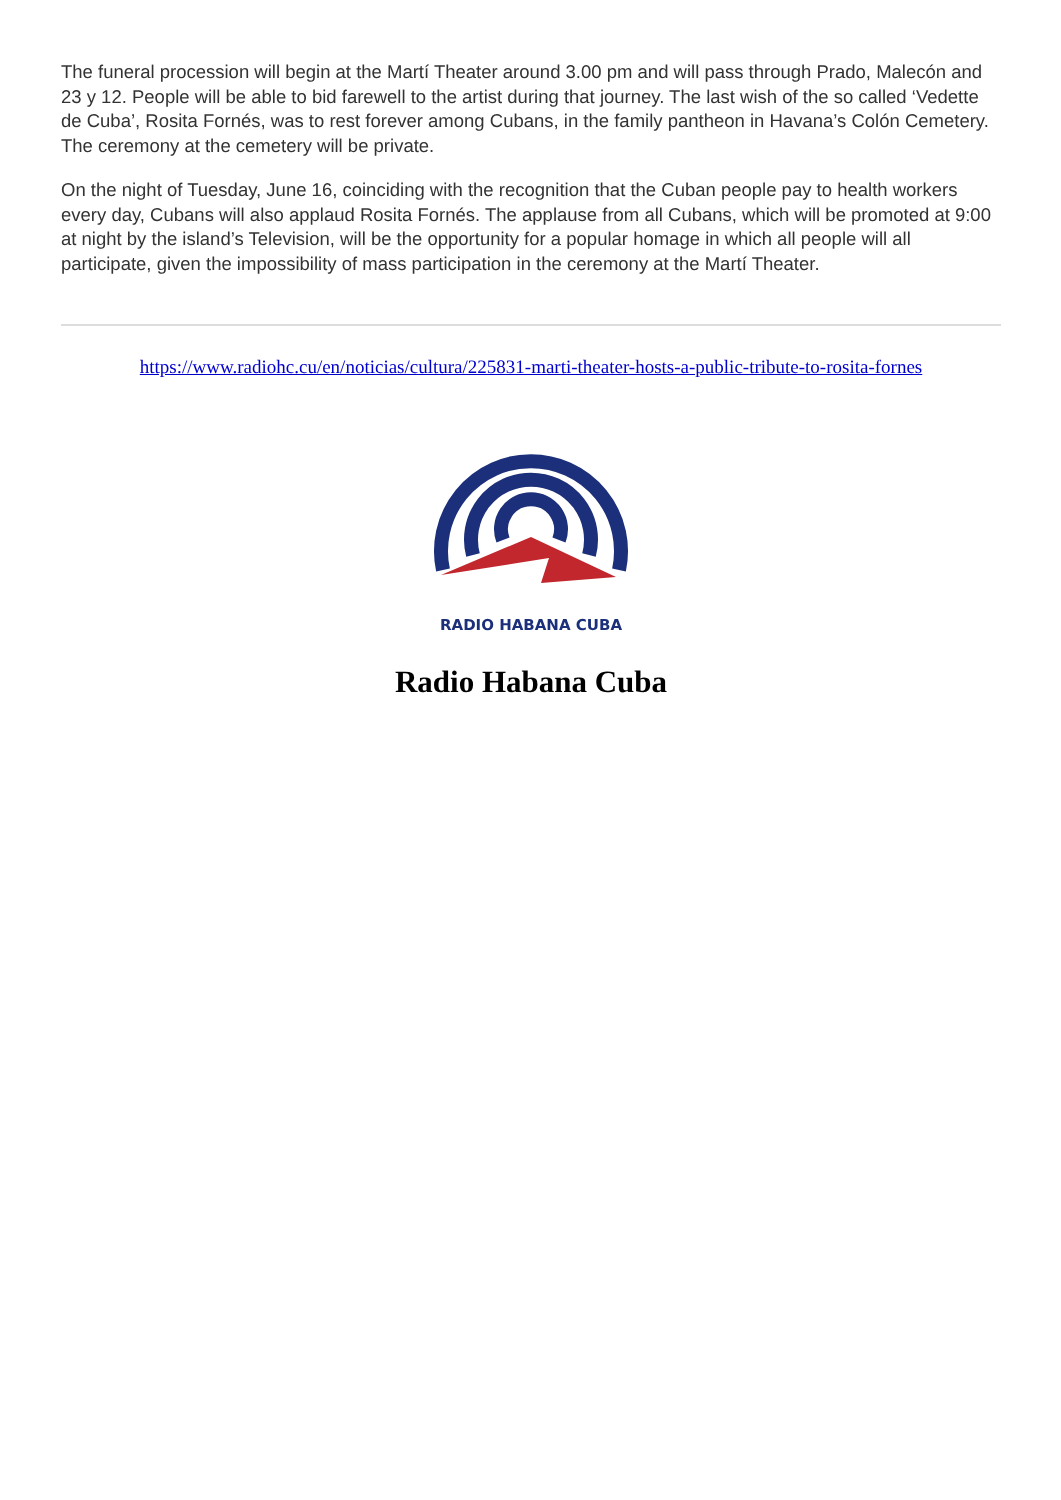The funeral procession will begin at the Martí Theater around 3.00 pm and will pass through Prado, Malecón and 23 y 12. People will be able to bid farewell to the artist during that journey. The last wish of the so called ‘Vedette de Cuba’, Rosita Fornés, was to rest forever among Cubans, in the family pantheon in Havana’s Colón Cemetery. The ceremony at the cemetery will be private.
On the night of Tuesday, June 16, coinciding with the recognition that the Cuban people pay to health workers every day, Cubans will also applaud Rosita Fornés. The applause from all Cubans, which will be promoted at 9:00 at night by the island’s Television, will be the opportunity for a popular homage in which all people will all participate, given the impossibility of mass participation in the ceremony at the Martí Theater.
https://www.radiohc.cu/en/noticias/cultura/225831-marti-theater-hosts-a-public-tribute-to-rosita-fornes
RADIO HABANA CUBA
Radio Habana Cuba